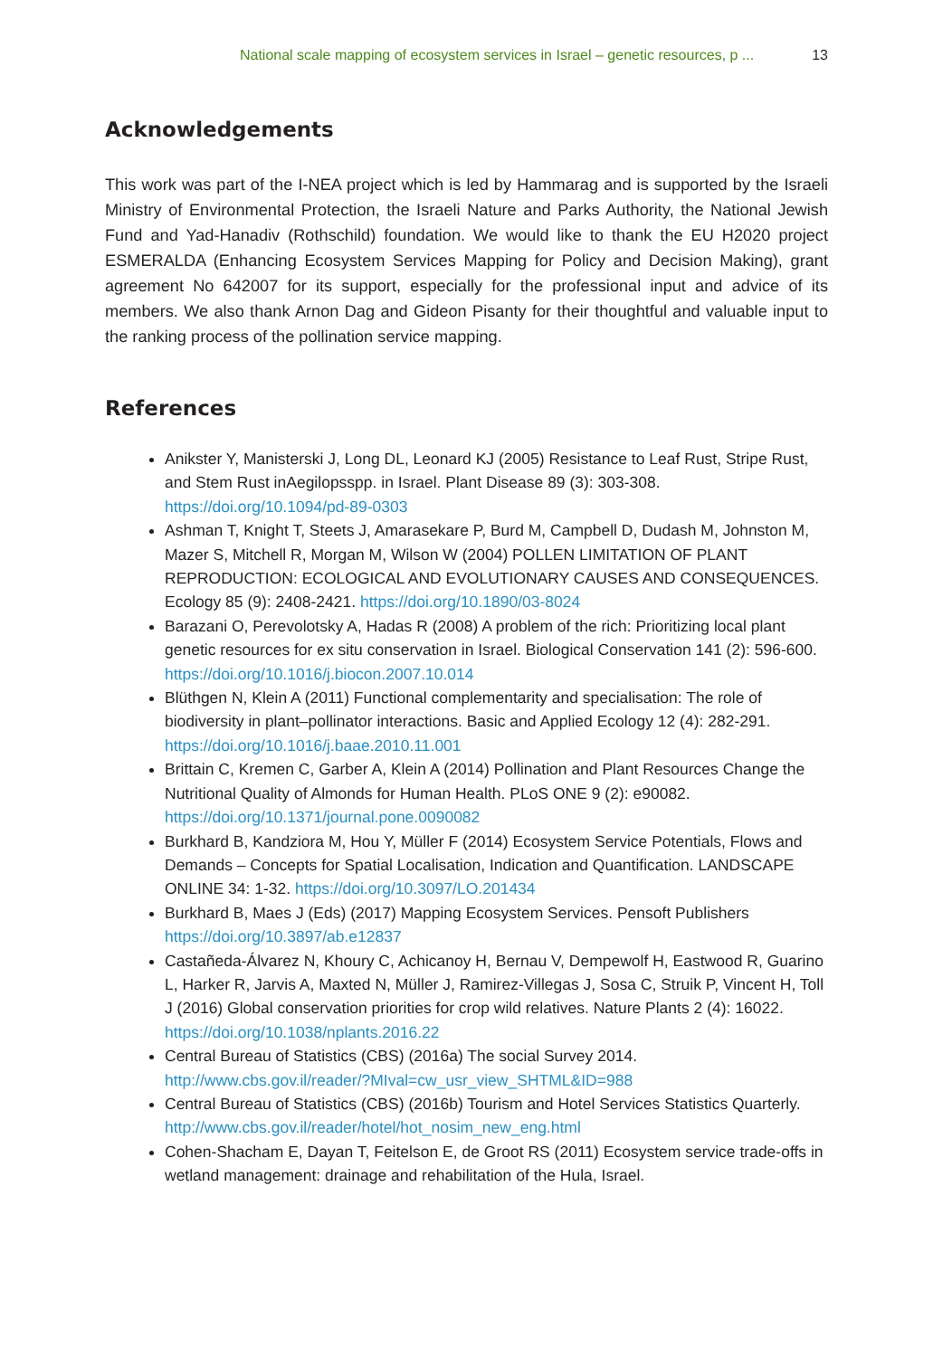National scale mapping of ecosystem services in Israel – genetic resources, p ... 13
Acknowledgements
This work was part of the I-NEA project which is led by Hammarag and is supported by the Israeli Ministry of Environmental Protection, the Israeli Nature and Parks Authority, the National Jewish Fund and Yad-Hanadiv (Rothschild) foundation. We would like to thank the EU H2020 project ESMERALDA (Enhancing Ecosystem Services Mapping for Policy and Decision Making), grant agreement No 642007 for its support, especially for the professional input and advice of its members. We also thank Arnon Dag and Gideon Pisanty for their thoughtful and valuable input to the ranking process of the pollination service mapping.
References
Anikster Y, Manisterski J, Long DL, Leonard KJ (2005) Resistance to Leaf Rust, Stripe Rust, and Stem Rust inAegilopsspp. in Israel. Plant Disease 89 (3): 303-308. https://doi.org/10.1094/pd-89-0303
Ashman T, Knight T, Steets J, Amarasekare P, Burd M, Campbell D, Dudash M, Johnston M, Mazer S, Mitchell R, Morgan M, Wilson W (2004) POLLEN LIMITATION OF PLANT REPRODUCTION: ECOLOGICAL AND EVOLUTIONARY CAUSES AND CONSEQUENCES. Ecology 85 (9): 2408-2421. https://doi.org/10.1890/03-8024
Barazani O, Perevolotsky A, Hadas R (2008) A problem of the rich: Prioritizing local plant genetic resources for ex situ conservation in Israel. Biological Conservation 141 (2): 596-600. https://doi.org/10.1016/j.biocon.2007.10.014
Blüthgen N, Klein A (2011) Functional complementarity and specialisation: The role of biodiversity in plant–pollinator interactions. Basic and Applied Ecology 12 (4): 282-291. https://doi.org/10.1016/j.baae.2010.11.001
Brittain C, Kremen C, Garber A, Klein A (2014) Pollination and Plant Resources Change the Nutritional Quality of Almonds for Human Health. PLoS ONE 9 (2): e90082. https://doi.org/10.1371/journal.pone.0090082
Burkhard B, Kandziora M, Hou Y, Müller F (2014) Ecosystem Service Potentials, Flows and Demands – Concepts for Spatial Localisation, Indication and Quantification. LANDSCAPE ONLINE 34: 1-32. https://doi.org/10.3097/LO.201434
Burkhard B, Maes J (Eds) (2017) Mapping Ecosystem Services. Pensoft Publishers https://doi.org/10.3897/ab.e12837
Castañeda-Álvarez N, Khoury C, Achicanoy H, Bernau V, Dempewolf H, Eastwood R, Guarino L, Harker R, Jarvis A, Maxted N, Müller J, Ramirez-Villegas J, Sosa C, Struik P, Vincent H, Toll J (2016) Global conservation priorities for crop wild relatives. Nature Plants 2 (4): 16022. https://doi.org/10.1038/nplants.2016.22
Central Bureau of Statistics (CBS) (2016a) The social Survey 2014. http://www.cbs.gov.il/reader/?MIval=cw_usr_view_SHTML&ID=988
Central Bureau of Statistics (CBS) (2016b) Tourism and Hotel Services Statistics Quarterly. http://www.cbs.gov.il/reader/hotel/hot_nosim_new_eng.html
Cohen-Shacham E, Dayan T, Feitelson E, de Groot RS (2011) Ecosystem service trade-offs in wetland management: drainage and rehabilitation of the Hula, Israel.